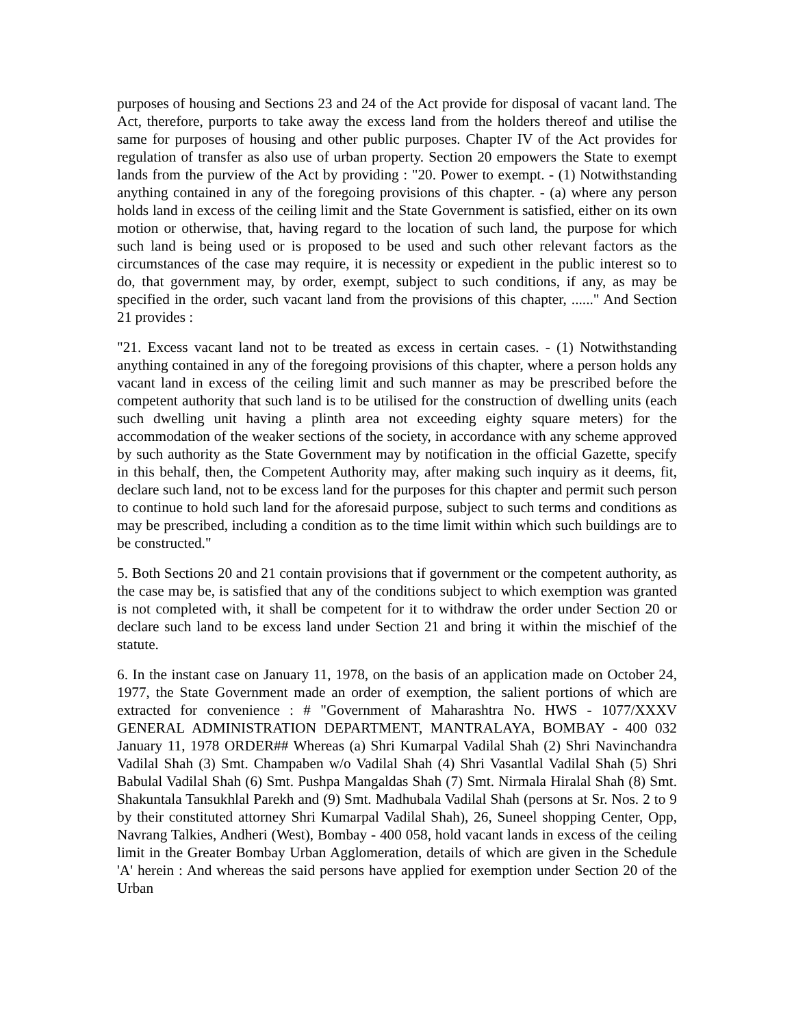purposes of housing and Sections 23 and 24 of the Act provide for disposal of vacant land. The Act, therefore, purports to take away the excess land from the holders thereof and utilise the same for purposes of housing and other public purposes. Chapter IV of the Act provides for regulation of transfer as also use of urban property. Section 20 empowers the State to exempt lands from the purview of the Act by providing : "20. Power to exempt. - (1) Notwithstanding anything contained in any of the foregoing provisions of this chapter. - (a) where any person holds land in excess of the ceiling limit and the State Government is satisfied, either on its own motion or otherwise, that, having regard to the location of such land, the purpose for which such land is being used or is proposed to be used and such other relevant factors as the circumstances of the case may require, it is necessity or expedient in the public interest so to do, that government may, by order, exempt, subject to such conditions, if any, as may be specified in the order, such vacant land from the provisions of this chapter, ......" And Section 21 provides :
"21. Excess vacant land not to be treated as excess in certain cases. - (1) Notwithstanding anything contained in any of the foregoing provisions of this chapter, where a person holds any vacant land in excess of the ceiling limit and such manner as may be prescribed before the competent authority that such land is to be utilised for the construction of dwelling units (each such dwelling unit having a plinth area not exceeding eighty square meters) for the accommodation of the weaker sections of the society, in accordance with any scheme approved by such authority as the State Government may by notification in the official Gazette, specify in this behalf, then, the Competent Authority may, after making such inquiry as it deems, fit, declare such land, not to be excess land for the purposes for this chapter and permit such person to continue to hold such land for the aforesaid purpose, subject to such terms and conditions as may be prescribed, including a condition as to the time limit within which such buildings are to be constructed."
5. Both Sections 20 and 21 contain provisions that if government or the competent authority, as the case may be, is satisfied that any of the conditions subject to which exemption was granted is not completed with, it shall be competent for it to withdraw the order under Section 20 or declare such land to be excess land under Section 21 and bring it within the mischief of the statute.
6. In the instant case on January 11, 1978, on the basis of an application made on October 24, 1977, the State Government made an order of exemption, the salient portions of which are extracted for convenience : # "Government of Maharashtra No. HWS - 1077/XXXV GENERAL ADMINISTRATION DEPARTMENT, MANTRALAYA, BOMBAY - 400 032 January 11, 1978 ORDER## Whereas (a) Shri Kumarpal Vadilal Shah (2) Shri Navinchandra Vadilal Shah (3) Smt. Champaben w/o Vadilal Shah (4) Shri Vasantlal Vadilal Shah (5) Shri Babulal Vadilal Shah (6) Smt. Pushpa Mangaldas Shah (7) Smt. Nirmala Hiralal Shah (8) Smt. Shakuntala Tansukhlal Parekh and (9) Smt. Madhubala Vadilal Shah (persons at Sr. Nos. 2 to 9 by their constituted attorney Shri Kumarpal Vadilal Shah), 26, Suneel shopping Center, Opp, Navrang Talkies, Andheri (West), Bombay - 400 058, hold vacant lands in excess of the ceiling limit in the Greater Bombay Urban Agglomeration, details of which are given in the Schedule 'A' herein : And whereas the said persons have applied for exemption under Section 20 of the Urban